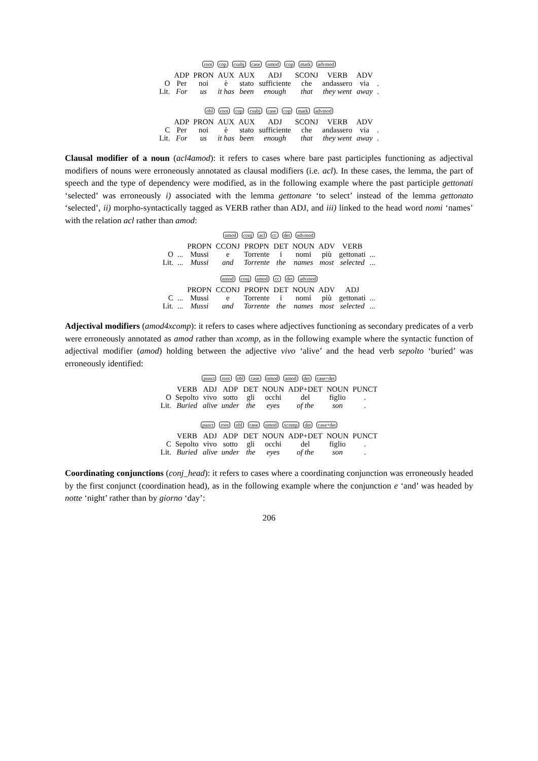root cop csubj case nmod cop mark advmod
| | ADP | PRON | AUX | AUX | ADJ | SCONJ | VERB | ADV | |
| O | Per | noi | è | stato | sufficiente | che | andassero | via | . |
| Lit. | For | us | it has | been | enough | that | they went | away | . |
obl root cop csubj case cop mark advmod
| | ADP | PRON | AUX | AUX | ADJ | SCONJ | VERB | ADV | |
| C | Per | noi | è | stato | sufficiente | che | andassero | via | . |
| Lit. | For | us | it has | been | enough | that | they went | away | . |
Clausal modifier of a noun (acl4amod): it refers to cases where bare past participles functioning as adjectival modifiers of nouns were erroneously annotated as clausal modifiers (i.e. acl). In these cases, the lemma, the part of speech and the type of dependency were modified, as in the following example where the past participle gettonati ‘selected’ was erroneously i) associated with the lemma gettonare ‘to select’ instead of the lemma gettonato ‘selected’, ii) morpho-syntactically tagged as VERB rather than ADJ, and iii) linked to the head word nomi ‘names’ with the relation acl rather than amod:
nmod conj acl cc det advmod
| | | PROPN | CCONJ | PROPN | DET | NOUN | ADV | VERB | |
| O | ... | Mussi | e | Torrente | i | nomi | più | gettonati | ... |
| Lit. | ... | Mussi | and | Torrente | the | names | most | selected | ... |
nmod conj amod cc det advmod
| | | PROPN | CCONJ | PROPN | DET | NOUN | ADV | ADJ | |
| C | ... | Mussi | e | Torrente | i | nomi | più | gettonati | ... |
| Lit. | ... | Mussi | and | Torrente | the | names | most | selected | ... |
Adjectival modifiers (amod4xcomp): it refers to cases where adjectives functioning as secondary predicates of a verb were erroneously annotated as amod rather than xcomp, as in the following example where the syntactic function of adjectival modifier (amod) holding between the adjective vivo ‘alive’ and the head verb sepolto ‘buried’ was erroneously identified:
punct root obl case nmod amod det case+det
| | VERB | ADJ | ADP | DET | NOUN | ADP+DET | NOUN | PUNCT |
| O | Sepolto | vivo | sotto | gli | occhi | del | figlio | . |
| Lit. | Buried | alive | under | the | eyes | of the | son | . |
punct root obl case nmod xcomp det case+det
| | VERB | ADJ | ADP | DET | NOUN | ADP+DET | NOUN | PUNCT |
| C | Sepolto | vivo | sotto | gli | occhi | del | figlio | . |
| Lit. | Buried | alive | under | the | eyes | of the | son | . |
Coordinating conjunctions (conj_head): it refers to cases where a coordinating conjunction was erroneously headed by the first conjunct (coordination head), as in the following example where the conjunction e ‘and’ was headed by notte ‘night’ rather than by giorno ‘day’:
206